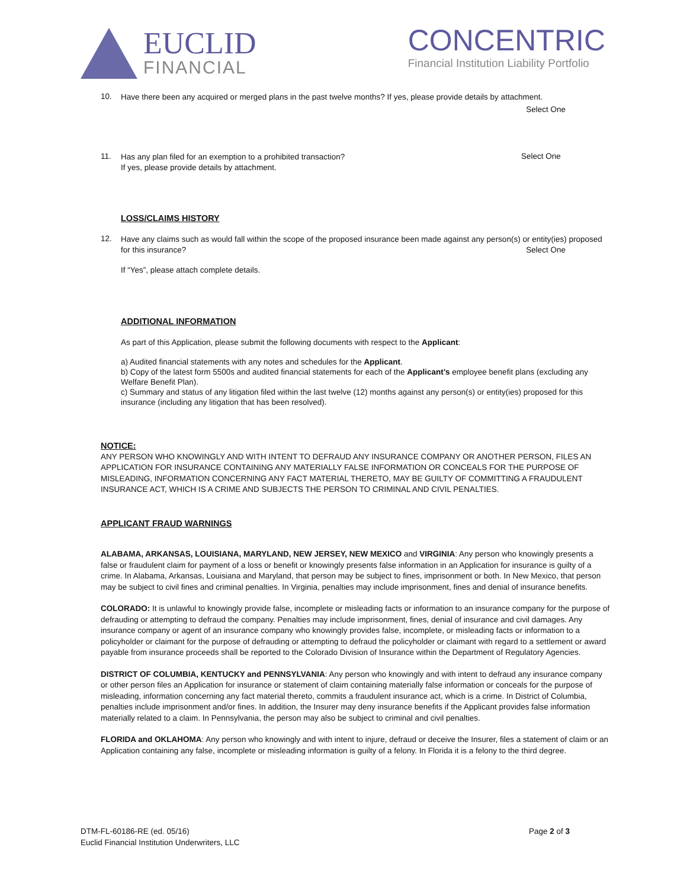EUCLID
FINANCIAL
CONCENTRIC
Financial Institution Liability Portfolio
10.
Have there been any acquired or merged plans in the past twelve months? If yes, please provide details by attachment.
Select One
11.
Has any plan filed for an exemption to a prohibited transaction?
If yes, please provide details by attachment.
Select One
LOSS/CLAIMS HISTORY
12.
Have any claims such as would fall within the scope of the proposed insurance been made against any person(s) or entity(ies) proposed for this insurance? Select One
If “Yes”, please attach complete details.
ADDITIONAL INFORMATION
As part of this Application, please submit the following documents with respect to the Applicant:
a) Audited financial statements with any notes and schedules for the Applicant.
b) Copy of the latest form 5500s and audited financial statements for each of the Applicant’s employee benefit plans (excluding any Welfare Benefit Plan).
c) Summary and status of any litigation filed within the last twelve (12) months against any person(s) or entity(ies) proposed for this insurance (including any litigation that has been resolved).
NOTICE:
ANY PERSON WHO KNOWINGLY AND WITH INTENT TO DEFRAUD ANY INSURANCE COMPANY OR ANOTHER PERSON, FILES AN APPLICATION FOR INSURANCE CONTAINING ANY MATERIALLY FALSE INFORMATION OR CONCEALS FOR THE PURPOSE OF MISLEADING, INFORMATION CONCERNING ANY FACT MATERIAL THERETO, MAY BE GUILTY OF COMMITTING A FRAUDULENT INSURANCE ACT, WHICH IS A CRIME AND SUBJECTS THE PERSON TO CRIMINAL AND CIVIL PENALTIES.
APPLICANT FRAUD WARNINGS
ALABAMA, ARKANSAS, LOUISIANA, MARYLAND, NEW JERSEY, NEW MEXICO and VIRGINIA: Any person who knowingly presents a false or fraudulent claim for payment of a loss or benefit or knowingly presents false information in an Application for insurance is guilty of a crime. In Alabama, Arkansas, Louisiana and Maryland, that person may be subject to fines, imprisonment or both. In New Mexico, that person may be subject to civil fines and criminal penalties. In Virginia, penalties may include imprisonment, fines and denial of insurance benefits.
COLORADO: It is unlawful to knowingly provide false, incomplete or misleading facts or information to an insurance company for the purpose of defrauding or attempting to defraud the company. Penalties may include imprisonment, fines, denial of insurance and civil damages. Any insurance company or agent of an insurance company who knowingly provides false, incomplete, or misleading facts or information to a policyholder or claimant for the purpose of defrauding or attempting to defraud the policyholder or claimant with regard to a settlement or award payable from insurance proceeds shall be reported to the Colorado Division of Insurance within the Department of Regulatory Agencies.
DISTRICT OF COLUMBIA, KENTUCKY and PENNSYLVANIA: Any person who knowingly and with intent to defraud any insurance company or other person files an Application for insurance or statement of claim containing materially false information or conceals for the purpose of misleading, information concerning any fact material thereto, commits a fraudulent insurance act, which is a crime. In District of Columbia, penalties include imprisonment and/or fines. In addition, the Insurer may deny insurance benefits if the Applicant provides false information materially related to a claim. In Pennsylvania, the person may also be subject to criminal and civil penalties.
FLORIDA and OKLAHOMA: Any person who knowingly and with intent to injure, defraud or deceive the Insurer, files a statement of claim or an Application containing any false, incomplete or misleading information is guilty of a felony. In Florida it is a felony to the third degree.
DTM-FL-60186-RE (ed. 05/16)
Euclid Financial Institution Underwriters, LLC
Page 2 of 3